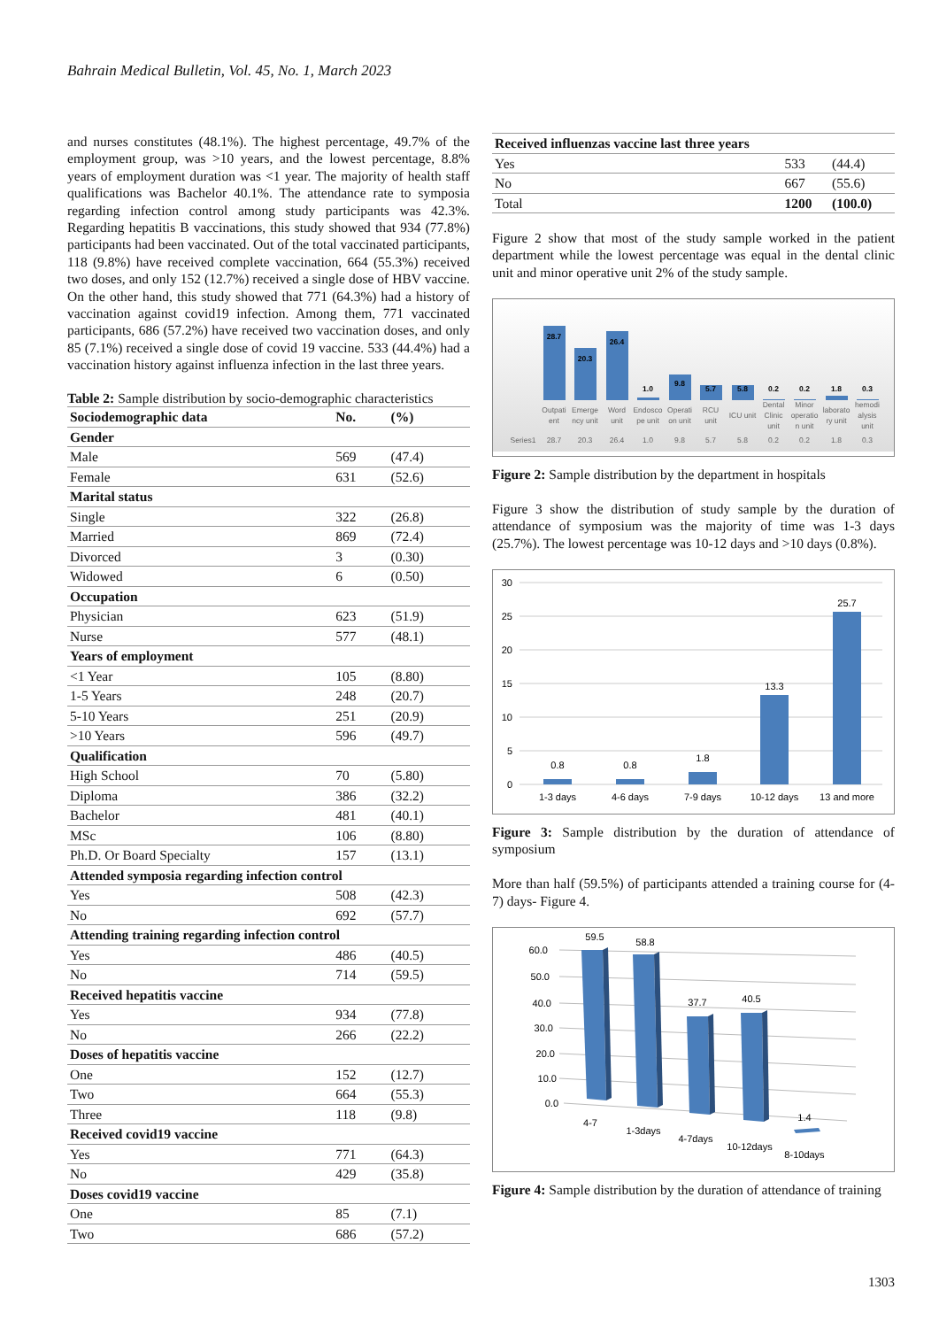Bahrain Medical Bulletin, Vol. 45, No. 1, March 2023
and nurses constitutes (48.1%). The highest percentage, 49.7% of the employment group, was >10 years, and the lowest percentage, 8.8% years of employment duration was <1 year. The majority of health staff qualifications was Bachelor 40.1%. The attendance rate to symposia regarding infection control among study participants was 42.3%. Regarding hepatitis B vaccinations, this study showed that 934 (77.8%) participants had been vaccinated. Out of the total vaccinated participants, 118 (9.8%) have received complete vaccination, 664 (55.3%) received two doses, and only 152 (12.7%) received a single dose of HBV vaccine. On the other hand, this study showed that 771 (64.3%) had a history of vaccination against covid19 infection. Among them, 771 vaccinated participants, 686 (57.2%) have received two vaccination doses, and only 85 (7.1%) received a single dose of covid 19 vaccine. 533 (44.4%) had a vaccination history against influenza infection in the last three years.
Table 2: Sample distribution by socio-demographic characteristics
| Sociodemographic data | No. | (%) |
| --- | --- | --- |
| Gender | | |
| Male | 569 | (47.4) |
| Female | 631 | (52.6) |
| Marital status | | |
| Single | 322 | (26.8) |
| Married | 869 | (72.4) |
| Divorced | 3 | (0.30) |
| Widowed | 6 | (0.50) |
| Occupation | | |
| Physician | 623 | (51.9) |
| Nurse | 577 | (48.1) |
| Years of employment | | |
| <1 Year | 105 | (8.80) |
| 1-5 Years | 248 | (20.7) |
| 5-10 Years | 251 | (20.9) |
| >10 Years | 596 | (49.7) |
| Qualification | | |
| High School | 70 | (5.80) |
| Diploma | 386 | (32.2) |
| Bachelor | 481 | (40.1) |
| MSc | 106 | (8.80) |
| Ph.D. Or Board Specialty | 157 | (13.1) |
| Attended symposia regarding infection control | | |
| Yes | 508 | (42.3) |
| No | 692 | (57.7) |
| Attending training regarding infection control | | |
| Yes | 486 | (40.5) |
| No | 714 | (59.5) |
| Received hepatitis vaccine | | |
| Yes | 934 | (77.8) |
| No | 266 | (22.2) |
| Doses of hepatitis vaccine | | |
| One | 152 | (12.7) |
| Two | 664 | (55.3) |
| Three | 118 | (9.8) |
| Received covid19 vaccine | | |
| Yes | 771 | (64.3) |
| No | 429 | (35.8) |
| Doses covid19 vaccine | | |
| One | 85 | (7.1) |
| Two | 686 | (57.2) |
| Received influenzas vaccine last three years | | |
| Yes | 533 | (44.4) |
| No | 667 | (55.6) |
| Total | 1200 | (100.0) |
Figure 2 show that most of the study sample worked in the patient department while the lowest percentage was equal in the dental clinic unit and minor operative unit 2% of the study sample.
28.7
20.3
26.4
1.0
9.8
5.7
5.8
0.2
0.2
1.8
0.3
Outpati
ent
Emerge
ncy unit
Word
unit
Endosco
pe unit
Operati
on unit
RCU
unit
ICU unit
Dental
Clinic
unit
Minor
operatio
n unit
laborato
ry unit
hemodi
alysis
unit
Series1
28.7
20.3
26.4
1.0
9.8
5.7
5.8
0.2
0.2
1.8
0.3
Figure 2: Sample distribution by the department in hospitals
Figure 3 show the distribution of study sample by the duration of attendance of symposium was the majority of time was 1-3 days (25.7%). The lowest percentage was 10-12 days and >10 days (0.8%).
30
25
20
15
10
5
0
0.8
0.8
1.8
13.3
25.7
1-3 days
4-6 days
7-9 days
10-12 days
13 and more
Figure 3: Sample distribution by the duration of attendance of symposium
More than half (59.5%) of participants attended a training course for (4-7) days- Figure 4.
60.0
50.0
40.0
30.0
20.0
10.0
0.0
59.5
58.8
37.7
40.5
1.4
4-7
1-3days
4-7days
10-12days
8-10days
Figure 4: Sample distribution by the duration of attendance of training
1303